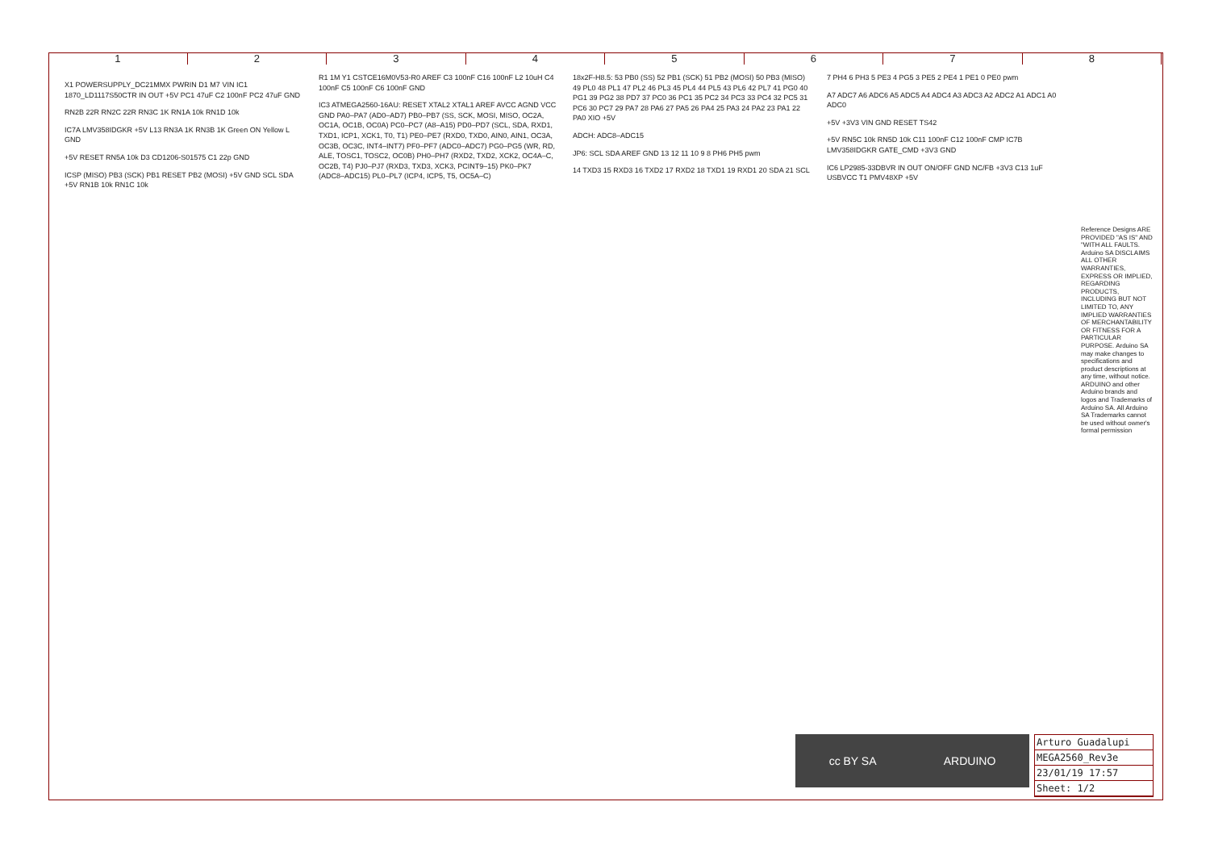1 2 3 4 5 6 7 8
X1 POWERSUPPLY_DC21MMX PWRIN D1 M7 VIN IC1 1870_LD1117S50CTR IN OUT +5V PC1 47uF C2 100nF PC2 47uF GND
RN2B 22R RN2C 22R RN3C 1K RN1A 10k RN1D 10k
IC7A LMV358IDGKR +5V L13 RN3A 1K RN3B 1K Green ON Yellow L GND
+5V RESET RN5A 10k D3 CD1206-S01575 C1 22p GND
ICSP (MISO) PB3 (SCK) PB1 RESET PB2 (MOSI) +5V GND SCL SDA +5V RN1B 10k RN1C 10k
R1 1M Y1 CSTCE16M0V53-R0 AREF C3 100nF C16 100nF L2 10uH C4 100nF C5 100nF C6 100nF GND
IC3 ATMEGA2560-16AU: RESET XTAL2 XTAL1 AREF AVCC AGND VCC GND PA0–PA7 (AD0–AD7) PB0–PB7 (SS, SCK, MOSI, MISO, OC2A, OC1A, OC1B, OC0A) PC0–PC7 (A8–A15) PD0–PD7 (SCL, SDA, RXD1, TXD1, ICP1, XCK1, T0, T1) PE0–PE7 (RXD0, TXD0, AIN0, AIN1, OC3A, OC3B, OC3C, INT4–INT7) PF0–PF7 (ADC0–ADC7) PG0–PG5 (WR, RD, ALE, TOSC1, TOSC2, OC0B) PH0–PH7 (RXD2, TXD2, XCK2, OC4A–C, OC2B, T4) PJ0–PJ7 (RXD3, TXD3, XCK3, PCINT9–15) PK0–PK7 (ADC8–ADC15) PL0–PL7 (ICP4, ICP5, T5, OC5A–C)
18x2F-H8.5: 53 PB0 (SS) 52 PB1 (SCK) 51 PB2 (MOSI) 50 PB3 (MISO) 49 PL0 48 PL1 47 PL2 46 PL3 45 PL4 44 PL5 43 PL6 42 PL7 41 PG0 40 PG1 39 PG2 38 PD7 37 PC0 36 PC1 35 PC2 34 PC3 33 PC4 32 PC5 31 PC6 30 PC7 29 PA7 28 PA6 27 PA5 26 PA4 25 PA3 24 PA2 23 PA1 22 PA0 XIO +5V
ADCH: ADC8–ADC15
JP6: SCL SDA AREF GND 13 12 11 10 9 8 PH6 PH5 pwm
14 TXD3 15 RXD3 16 TXD2 17 RXD2 18 TXD1 19 RXD1 20 SDA 21 SCL
7 PH4 6 PH3 5 PE3 4 PG5 3 PE5 2 PE4 1 PE1 0 PE0 pwm
A7 ADC7 A6 ADC6 A5 ADC5 A4 ADC4 A3 ADC3 A2 ADC2 A1 ADC1 A0 ADC0
+5V +3V3 VIN GND RESET TS42
+5V RN5C 10k RN5D 10k C11 100nF C12 100nF CMP IC7B LMV358IDGKR GATE_CMD +3V3 GND
IC6 LP2985-33DBVR IN OUT ON/OFF GND NC/FB +3V3 C13 1uF USBVCC T1 PMV48XP +5V
Reference Designs ARE PROVIDED "AS IS" AND "WITH ALL FAULTS. Arduino SA DISCLAIMS ALL OTHER WARRANTIES, EXPRESS OR IMPLIED, REGARDING PRODUCTS, INCLUDING BUT NOT LIMITED TO, ANY IMPLIED WARRANTIES OF MERCHANTABILITY OR FITNESS FOR A PARTICULAR PURPOSE. Arduino SA may make changes to specifications and product descriptions at any time, without notice. ARDUINO and other Arduino brands and logos and Trademarks of Arduino SA. All Arduino SA Trademarks cannot be used without owner's formal permission
cc BY SA ARDUINO
Arturo Guadalupi
MEGA2560_Rev3e
23/01/19 17:57
Sheet: 1/2